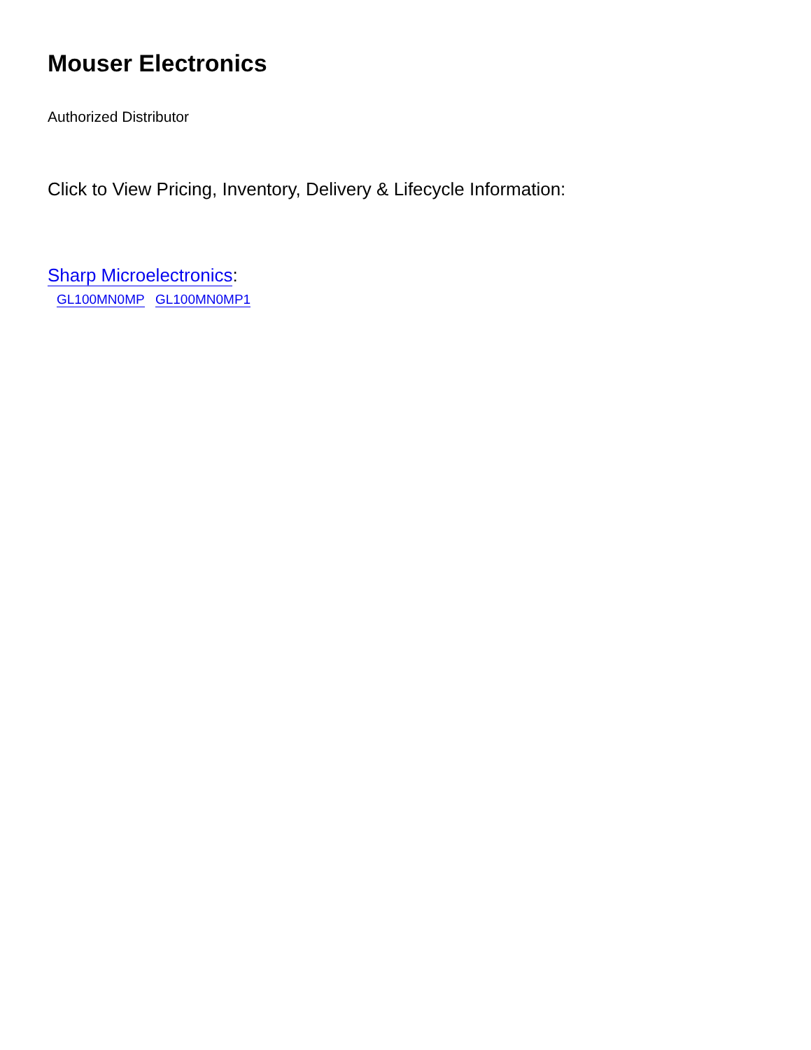Mouser Electronics
Authorized Distributor
Click to View Pricing, Inventory, Delivery & Lifecycle Information:
Sharp Microelectronics:
GL100MN0MP GL100MN0MP1